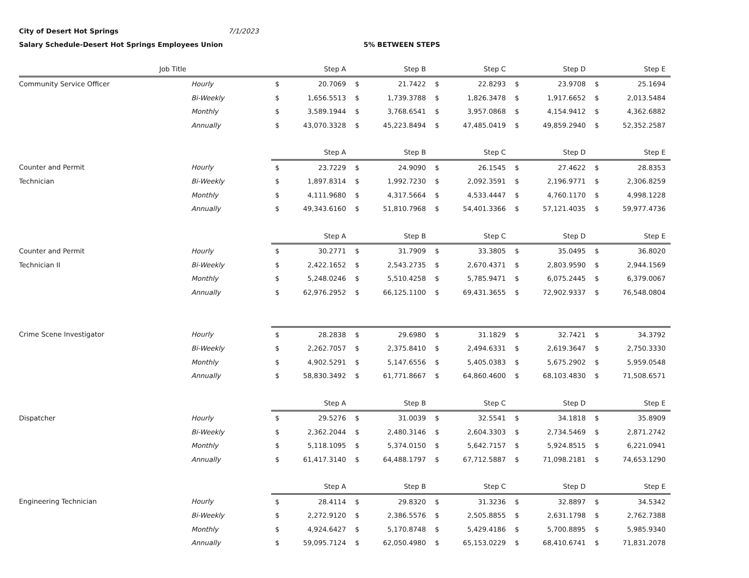City of Desert Hot Springs 7/1/2023
Salary Schedule-Desert Hot Springs Employees Union 5% BETWEEN STEPS
| Job Title | | Step A | | Step B | | Step C | | Step D | | Step E | |
| --- | --- | --- | --- | --- | --- | --- | --- | --- | --- | --- | --- |
| Community Service Officer | Hourly | $ | 20.7069 | $ | 21.7422 | $ | 22.8293 | $ | 23.9708 | $ | 25.1694 |
| | Bi-Weekly | $ | 1,656.5513 | $ | 1,739.3788 | $ | 1,826.3478 | $ | 1,917.6652 | $ | 2,013.5484 |
| | Monthly | $ | 3,589.1944 | $ | 3,768.6541 | $ | 3,957.0868 | $ | 4,154.9412 | $ | 4,362.6882 |
| | Annually | $ | 43,070.3328 | $ | 45,223.8494 | $ | 47,485.0419 | $ | 49,859.2940 | $ | 52,352.2587 |
| | | Step A | | Step B | | Step C | | Step D | | Step E | |
| Counter and Permit | Hourly | $ | 23.7229 | $ | 24.9090 | $ | 26.1545 | $ | 27.4622 | $ | 28.8353 |
| Technician | Bi-Weekly | $ | 1,897.8314 | $ | 1,992.7230 | $ | 2,092.3591 | $ | 2,196.9771 | $ | 2,306.8259 |
| | Monthly | $ | 4,111.9680 | $ | 4,317.5664 | $ | 4,533.4447 | $ | 4,760.1170 | $ | 4,998.1228 |
| | Annually | $ | 49,343.6160 | $ | 51,810.7968 | $ | 54,401.3366 | $ | 57,121.4035 | $ | 59,977.4736 |
| | | Step A | | Step B | | Step C | | Step D | | Step E | |
| Counter and Permit | Hourly | $ | 30.2771 | $ | 31.7909 | $ | 33.3805 | $ | 35.0495 | $ | 36.8020 |
| Technician II | Bi-Weekly | $ | 2,422.1652 | $ | 2,543.2735 | $ | 2,670.4371 | $ | 2,803.9590 | $ | 2,944.1569 |
| | Monthly | $ | 5,248.0246 | $ | 5,510.4258 | $ | 5,785.9471 | $ | 6,075.2445 | $ | 6,379.0067 |
| | Annually | $ | 62,976.2952 | $ | 66,125.1100 | $ | 69,431.3655 | $ | 72,902.9337 | $ | 76,548.0804 |
| Crime Scene Investigator | Hourly | $ | 28.2838 | $ | 29.6980 | $ | 31.1829 | $ | 32.7421 | $ | 34.3792 |
| | Bi-Weekly | $ | 2,262.7057 | $ | 2,375.8410 | $ | 2,494.6331 | $ | 2,619.3647 | $ | 2,750.3330 |
| | Monthly | $ | 4,902.5291 | $ | 5,147.6556 | $ | 5,405.0383 | $ | 5,675.2902 | $ | 5,959.0548 |
| | Annually | $ | 58,830.3492 | $ | 61,771.8667 | $ | 64,860.4600 | $ | 68,103.4830 | $ | 71,508.6571 |
| | | Step A | | Step B | | Step C | | Step D | | Step E | |
| Dispatcher | Hourly | $ | 29.5276 | $ | 31.0039 | $ | 32.5541 | $ | 34.1818 | $ | 35.8909 |
| | Bi-Weekly | $ | 2,362.2044 | $ | 2,480.3146 | $ | 2,604.3303 | $ | 2,734.5469 | $ | 2,871.2742 |
| | Monthly | $ | 5,118.1095 | $ | 5,374.0150 | $ | 5,642.7157 | $ | 5,924.8515 | $ | 6,221.0941 |
| | Annually | $ | 61,417.3140 | $ | 64,488.1797 | $ | 67,712.5887 | $ | 71,098.2181 | $ | 74,653.1290 |
| | | Step A | | Step B | | Step C | | Step D | | Step E | |
| Engineering Technician | Hourly | $ | 28.4114 | $ | 29.8320 | $ | 31.3236 | $ | 32.8897 | $ | 34.5342 |
| | Bi-Weekly | $ | 2,272.9120 | $ | 2,386.5576 | $ | 2,505.8855 | $ | 2,631.1798 | $ | 2,762.7388 |
| | Monthly | $ | 4,924.6427 | $ | 5,170.8748 | $ | 5,429.4186 | $ | 5,700.8895 | $ | 5,985.9340 |
| | Annually | $ | 59,095.7124 | $ | 62,050.4980 | $ | 65,153.0229 | $ | 68,410.6741 | $ | 71,831.2078 |